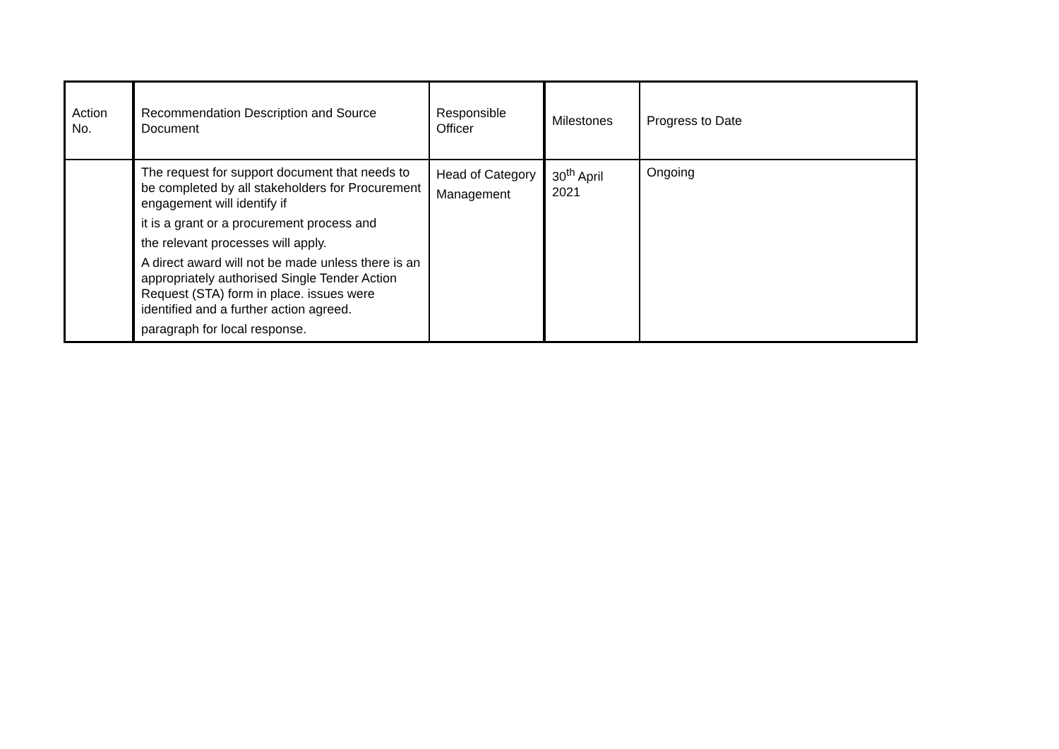| Action No. | Recommendation Description and Source Document | Responsible Officer | Milestones | Progress to Date |
| --- | --- | --- | --- | --- |
| | The request for support document that needs to be completed by all stakeholders for Procurement engagement will identify if it is a grant or a procurement process and the relevant processes will apply. A direct award will not be made unless there is an appropriately authorised Single Tender Action Request (STA) form in place. issues were identified and a further action agreed. paragraph for local response. | Head of Category Management | 30<sup>th</sup> April 2021 | Ongoing |